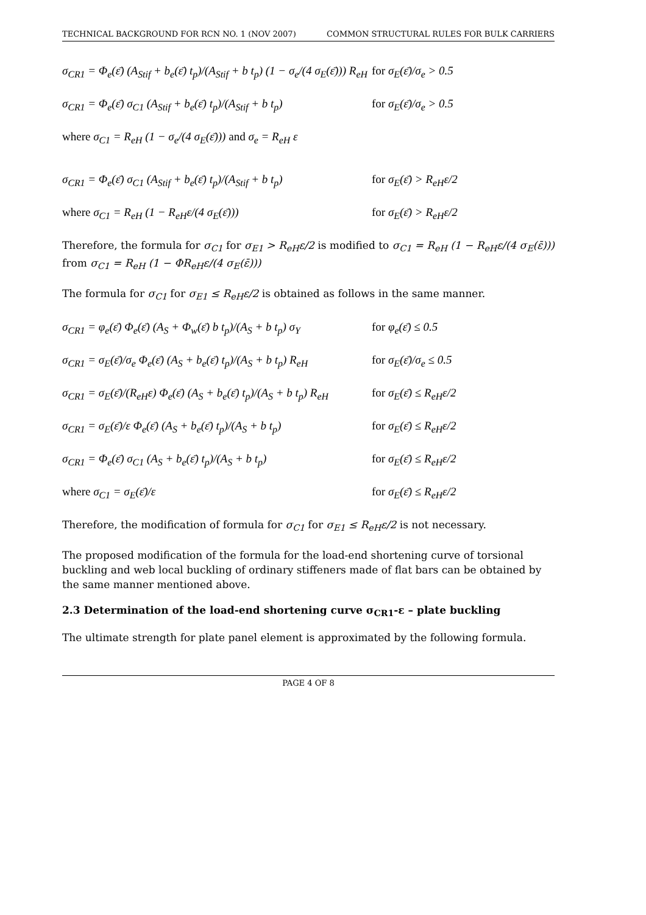TECHNICAL BACKGROUND FOR RCN NO. 1 (NOV 2007) COMMON STRUCTURAL RULES FOR BULK CARRIERS
σ<sub>CR1</sub> = Φ<sub>e</sub>(ε̄) (A<sub>Stif</sub> + b<sub>e</sub>(ε̄) t<sub>p</sub>)/(A<sub>Stif</sub> + b t<sub>p</sub>) (1 − σ<sub>e</sub>/(4 σ<sub>E</sub>(ε̄))) R<sub>eH</sub> for σ<sub>E</sub>(ε̄)/σ<sub>e</sub> > 0.5
σ<sub>CR1</sub> = Φ<sub>e</sub>(ε̄) σ<sub>C1</sub> (A<sub>Stif</sub> + b<sub>e</sub>(ε̄) t<sub>p</sub>)/(A<sub>Stif</sub> + b t<sub>p</sub>) for σ<sub>E</sub>(ε̄)/σ<sub>e</sub> > 0.5
where σ<sub>C1</sub> = R<sub>eH</sub> (1 − σ<sub>e</sub>/(4 σ<sub>E</sub>(ε̄))) and σ<sub>e</sub> = R<sub>eH</sub> ε
σ<sub>CR1</sub> = Φ<sub>e</sub>(ε̄) σ<sub>C1</sub> (A<sub>Stif</sub> + b<sub>e</sub>(ε̄) t<sub>p</sub>)/(A<sub>Stif</sub> + b t<sub>p</sub>) for σ<sub>E</sub>(ε̄) > R<sub>eH</sub>ε/2
where σ<sub>C1</sub> = R<sub>eH</sub> (1 − R<sub>eH</sub>ε/(4 σ<sub>E</sub>(ε̄))) for σ<sub>E</sub>(ε̄) > R<sub>eH</sub>ε/2
Therefore, the formula for σ<sub>C1</sub> for σ<sub>E1</sub> > R<sub>eH</sub>ε/2 is modified to σ<sub>C1</sub> = R<sub>eH</sub> (1 − R<sub>eH</sub>ε/(4 σ<sub>E</sub>(ε̄))) from σ<sub>C1</sub> = R<sub>eH</sub> (1 − ΦR<sub>eH</sub>ε/(4 σ<sub>E</sub>(ε̄)))
The formula for σ<sub>C1</sub> for σ<sub>E1</sub> ≤ R<sub>eH</sub>ε/2 is obtained as follows in the same manner.
σ<sub>CR1</sub> = φ<sub>e</sub>(ε̄) Φ<sub>e</sub>(ε̄) (A<sub>S</sub> + Φ<sub>w</sub>(ε̄) b t<sub>p</sub>)/(A<sub>S</sub> + b t<sub>p</sub>) σ<sub>Y</sub> for φ<sub>e</sub>(ε̄) ≤ 0.5
σ<sub>CR1</sub> = σ<sub>E</sub>(ε̄)/σ<sub>e</sub> Φ<sub>e</sub>(ε̄) (A<sub>S</sub> + b<sub>e</sub>(ε̄) t<sub>p</sub>)/(A<sub>S</sub> + b t<sub>p</sub>) R<sub>eH</sub> for σ<sub>E</sub>(ε̄)/σ<sub>e</sub> ≤ 0.5
σ<sub>CR1</sub> = σ<sub>E</sub>(ε̄)/(R<sub>eH</sub>ε) Φ<sub>e</sub>(ε̄) (A<sub>S</sub> + b<sub>e</sub>(ε̄) t<sub>p</sub>)/(A<sub>S</sub> + b t<sub>p</sub>) R<sub>eH</sub> for σ<sub>E</sub>(ε̄) ≤ R<sub>eH</sub>ε/2
σ<sub>CR1</sub> = σ<sub>E</sub>(ε̄)/ε Φ<sub>e</sub>(ε̄) (A<sub>S</sub> + b<sub>e</sub>(ε̄) t<sub>p</sub>)/(A<sub>S</sub> + b t<sub>p</sub>) for σ<sub>E</sub>(ε̄) ≤ R<sub>eH</sub>ε/2
σ<sub>CR1</sub> = Φ<sub>e</sub>(ε̄) σ<sub>C1</sub> (A<sub>S</sub> + b<sub>e</sub>(ε̄) t<sub>p</sub>)/(A<sub>S</sub> + b t<sub>p</sub>) for σ<sub>E</sub>(ε̄) ≤ R<sub>eH</sub>ε/2
where σ<sub>C1</sub> = σ<sub>E</sub>(ε̄)/ε for σ<sub>E</sub>(ε̄) ≤ R<sub>eH</sub>ε/2
Therefore, the modification of formula for σ<sub>C1</sub> for σ<sub>E1</sub> ≤ R<sub>eH</sub>ε/2 is not necessary.
The proposed modification of the formula for the load-end shortening curve of torsional buckling and web local buckling of ordinary stiffeners made of flat bars can be obtained by the same manner mentioned above.
2.3 Determination of the load-end shortening curve σ<sub>CR1</sub>-ε – plate buckling
The ultimate strength for plate panel element is approximated by the following formula.
PAGE 4 OF 8